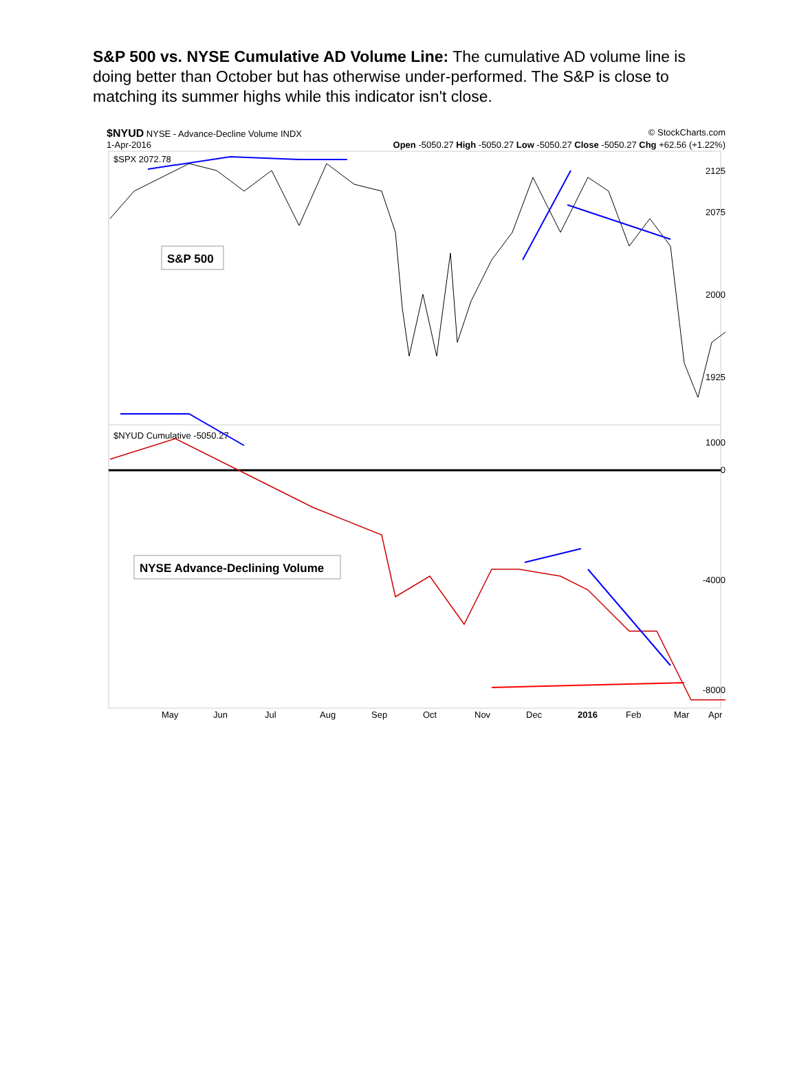S&P 500 vs. NYSE Cumulative AD Volume Line: The cumulative AD volume line is doing better than October but has otherwise under-performed. The S&P is close to matching its summer highs while this indicator isn't close.
$NYUD NYSE - Advance-Decline Volume INDX © StockCharts.com
1-Apr-2016 Open -5050.27 High -5050.27 Low -5050.27 Close -5050.27 Chg +62.56 (+1.22%)
$SPX 2072.78
S&P 500
2125
2075
2000
1925
$NYUD Cumulative -5050.27
NYSE Advance-Declining Volume
1000
0
-4000
-8000
May
Jun
Jul
Aug
Sep
Oct
Nov
Dec
2016
Feb
Mar
Apr